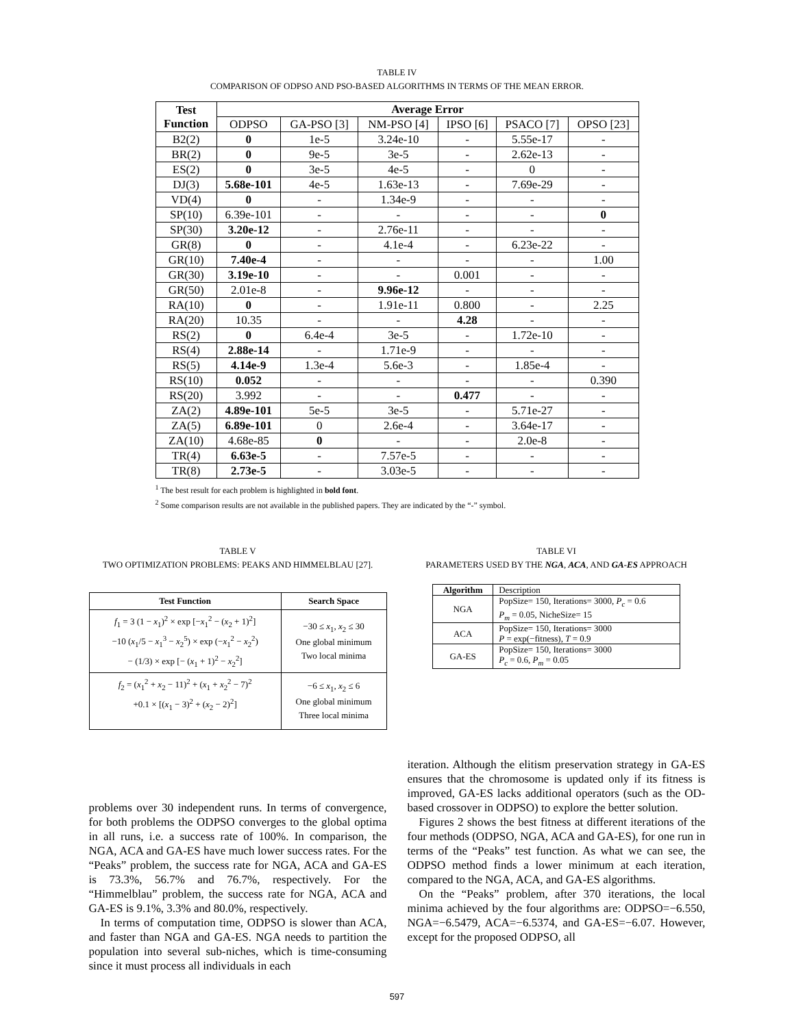TABLE IV
COMPARISON OF ODPSO AND PSO-BASED ALGORITHMS IN TERMS OF THE MEAN ERROR.
| Test Function | Average Error | | | | | |
| --- | --- | --- | --- | --- | --- | --- |
| | ODPSO | GA-PSO [3] | NM-PSO [4] | IPSO [6] | PSACO [7] | OPSO [23] |
| B2(2) | 0 | 1e-5 | 3.24e-10 | - | 5.55e-17 | - |
| BR(2) | 0 | 9e-5 | 3e-5 | - | 2.62e-13 | - |
| ES(2) | 0 | 3e-5 | 4e-5 | - | 0 | - |
| DJ(3) | 5.68e-101 | 4e-5 | 1.63e-13 | - | 7.69e-29 | - |
| VD(4) | 0 | - | 1.34e-9 | - | - | - |
| SP(10) | 6.39e-101 | - | - | - | - | 0 |
| SP(30) | 3.20e-12 | - | 2.76e-11 | - | - | - |
| GR(8) | 0 | - | 4.1e-4 | - | 6.23e-22 | - |
| GR(10) | 7.40e-4 | - | - | - | - | 1.00 |
| GR(30) | 3.19e-10 | - | - | 0.001 | - | - |
| GR(50) | 2.01e-8 | - | 9.96e-12 | - | - | - |
| RA(10) | 0 | - | 1.91e-11 | 0.800 | - | 2.25 |
| RA(20) | 10.35 | - | - | 4.28 | - | - |
| RS(2) | 0 | 6.4e-4 | 3e-5 | - | 1.72e-10 | - |
| RS(4) | 2.88e-14 | - | 1.71e-9 | - | - | - |
| RS(5) | 4.14e-9 | 1.3e-4 | 5.6e-3 | - | 1.85e-4 | - |
| RS(10) | 0.052 | - | - | - | - | 0.390 |
| RS(20) | 3.992 | - | - | 0.477 | - | - |
| ZA(2) | 4.89e-101 | 5e-5 | 3e-5 | - | 5.71e-27 | - |
| ZA(5) | 6.89e-101 | 0 | 2.6e-4 | - | 3.64e-17 | - |
| ZA(10) | 4.68e-85 | 0 | - | - | 2.0e-8 | - |
| TR(4) | 6.63e-5 | - | 7.57e-5 | - | - | - |
| TR(8) | 2.73e-5 | - | 3.03e-5 | - | - | - |
<sup>1</sup> The best result for each problem is highlighted in bold font.
<sup>2</sup> Some comparison results are not available in the published papers. They are indicated by the “-” symbol.
TABLE V
TWO OPTIMIZATION PROBLEMS: PEAKS AND HIMMELBLAU [27].
| Test Function | Search Space |
| --- | --- |
| f<sub>1</sub> = 3 (1 − x<sub>1</sub>)<sup>2</sup> × exp [− x<sub>1</sub><sup>2</sup> − ( x<sub>2</sub> + 1)<sup>2</sup>] −10 ( x<sub>1</sub>/5 − x<sub>1</sub><sup>3</sup> − x<sub>2</sub><sup>5</sup>) × exp (− x<sub>1</sub><sup>2</sup> − x<sub>2</sub><sup>2</sup>) − (1/3) × exp [− ( x<sub>1</sub> + 1)<sup>2</sup> − x<sub>2</sub><sup>2</sup>] | −30 ≤ x<sub>1</sub>, x<sub>2</sub> ≤ 30 One global minimum Two local minima |
| f<sub>2</sub> = ( x<sub>1</sub><sup>2</sup> + x<sub>2</sub> − 11)<sup>2</sup> + ( x<sub>1</sub> + x<sub>2</sub><sup>2</sup> − 7)<sup>2</sup> +0.1 × [( x<sub>1</sub> − 3)<sup>2</sup> + ( x<sub>2</sub> − 2)<sup>2</sup>] | −6 ≤ x<sub>1</sub>, x<sub>2</sub> ≤ 6 One global minimum Three local minima |
TABLE VI
PARAMETERS USED BY THE NGA, ACA, AND GA-ES APPROACH
| Algorithm | Description |
| --- | --- |
| NGA | PopSize= 150, Iterations= 3000, P<sub>c</sub> = 0.6 P<sub>m</sub> = 0.05, NicheSize= 15 |
| ACA | PopSize= 150, Iterations= 3000 P = exp(−fitness), T = 0.9 |
| GA-ES | PopSize= 150, Iterations= 3000 P<sub>c</sub> = 0.6, P<sub>m</sub> = 0.05 |
problems over 30 independent runs. In terms of convergence, for both problems the ODPSO converges to the global optima in all runs, i.e. a success rate of 100%. In comparison, the NGA, ACA and GA-ES have much lower success rates. For the “Peaks” problem, the success rate for NGA, ACA and GA-ES is 73.3%, 56.7% and 76.7%, respectively. For the “Himmelblau” problem, the success rate for NGA, ACA and GA-ES is 9.1%, 3.3% and 80.0%, respectively.
In terms of computation time, ODPSO is slower than ACA, and faster than NGA and GA-ES. NGA needs to partition the population into several sub-niches, which is time-consuming since it must process all individuals in each
iteration. Although the elitism preservation strategy in GA-ES ensures that the chromosome is updated only if its fitness is improved, GA-ES lacks additional operators (such as the OD-based crossover in ODPSO) to explore the better solution.
Figures 2 shows the best fitness at different iterations of the four methods (ODPSO, NGA, ACA and GA-ES), for one run in terms of the “Peaks” test function. As what we can see, the ODPSO method finds a lower minimum at each iteration, compared to the NGA, ACA, and GA-ES algorithms.
On the “Peaks” problem, after 370 iterations, the local minima achieved by the four algorithms are: ODPSO=−6.550, NGA=−6.5479, ACA=−6.5374, and GA-ES=−6.07. However, except for the proposed ODPSO, all
597